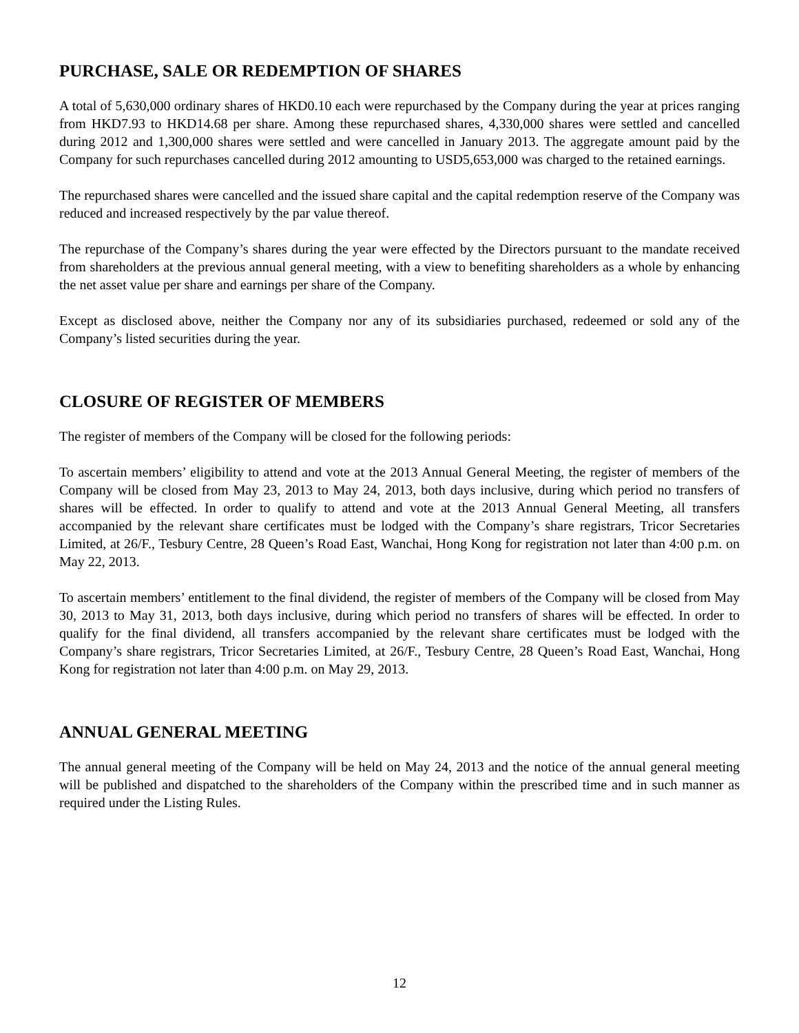PURCHASE, SALE OR REDEMPTION OF SHARES
A total of 5,630,000 ordinary shares of HKD0.10 each were repurchased by the Company during the year at prices ranging from HKD7.93 to HKD14.68 per share. Among these repurchased shares, 4,330,000 shares were settled and cancelled during 2012 and 1,300,000 shares were settled and were cancelled in January 2013. The aggregate amount paid by the Company for such repurchases cancelled during 2012 amounting to USD5,653,000 was charged to the retained earnings.
The repurchased shares were cancelled and the issued share capital and the capital redemption reserve of the Company was reduced and increased respectively by the par value thereof.
The repurchase of the Company’s shares during the year were effected by the Directors pursuant to the mandate received from shareholders at the previous annual general meeting, with a view to benefiting shareholders as a whole by enhancing the net asset value per share and earnings per share of the Company.
Except as disclosed above, neither the Company nor any of its subsidiaries purchased, redeemed or sold any of the Company’s listed securities during the year.
CLOSURE OF REGISTER OF MEMBERS
The register of members of the Company will be closed for the following periods:
To ascertain members’ eligibility to attend and vote at the 2013 Annual General Meeting, the register of members of the Company will be closed from May 23, 2013 to May 24, 2013, both days inclusive, during which period no transfers of shares will be effected. In order to qualify to attend and vote at the 2013 Annual General Meeting, all transfers accompanied by the relevant share certificates must be lodged with the Company’s share registrars, Tricor Secretaries Limited, at 26/F., Tesbury Centre, 28 Queen’s Road East, Wanchai, Hong Kong for registration not later than 4:00 p.m. on May 22, 2013.
To ascertain members’ entitlement to the final dividend, the register of members of the Company will be closed from May 30, 2013 to May 31, 2013, both days inclusive, during which period no transfers of shares will be effected. In order to qualify for the final dividend, all transfers accompanied by the relevant share certificates must be lodged with the Company’s share registrars, Tricor Secretaries Limited, at 26/F., Tesbury Centre, 28 Queen’s Road East, Wanchai, Hong Kong for registration not later than 4:00 p.m. on May 29, 2013.
ANNUAL GENERAL MEETING
The annual general meeting of the Company will be held on May 24, 2013 and the notice of the annual general meeting will be published and dispatched to the shareholders of the Company within the prescribed time and in such manner as required under the Listing Rules.
12